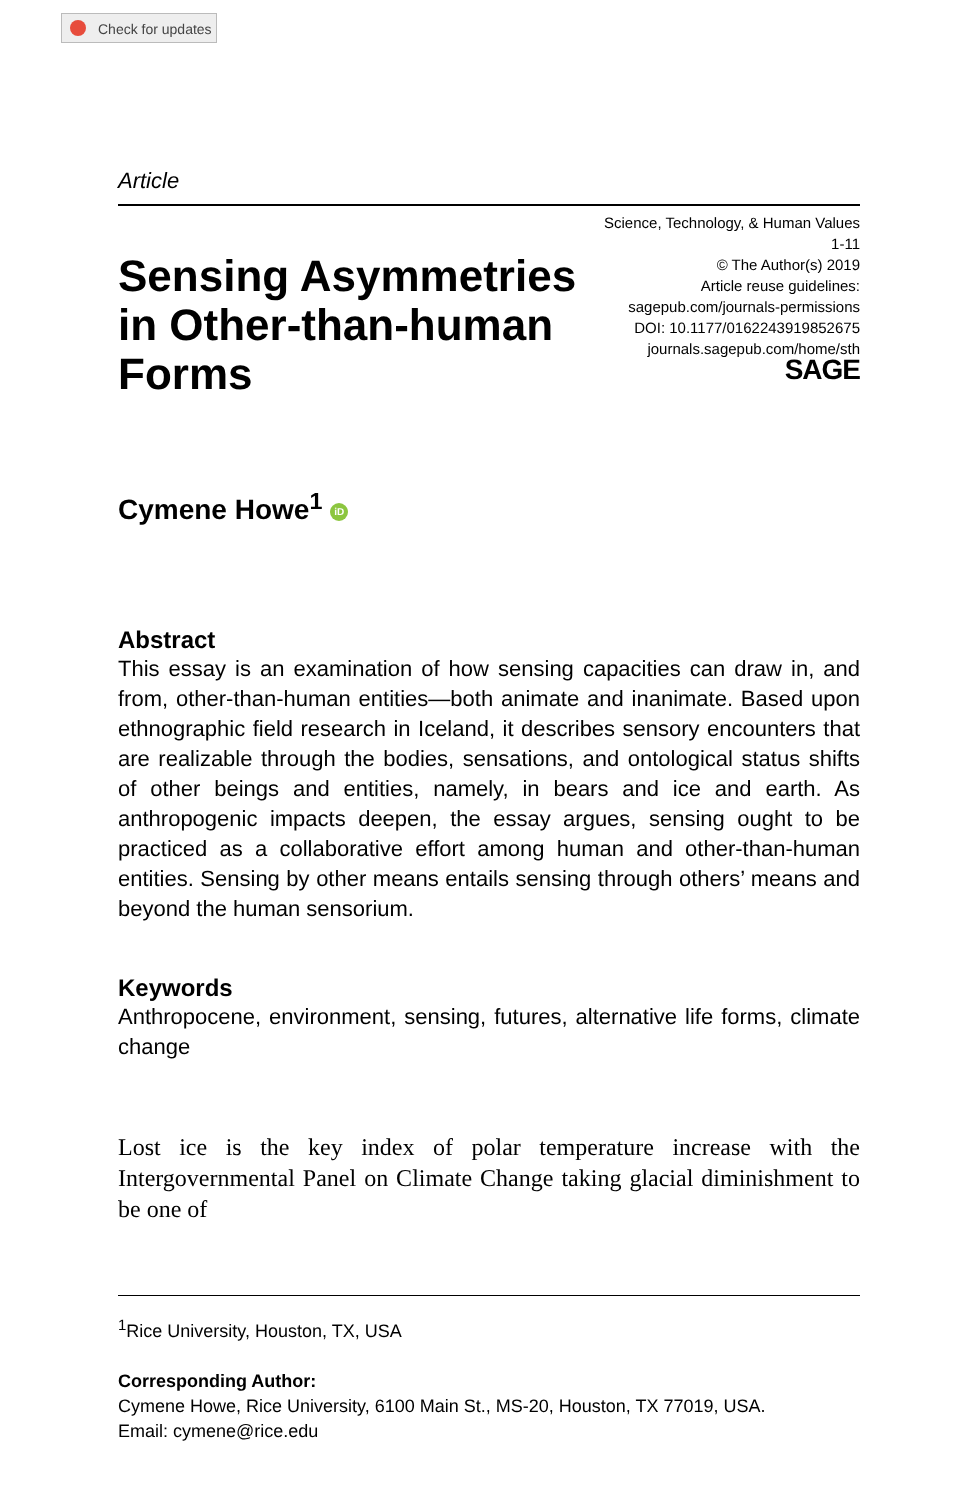Check for updates
Article
Sensing Asymmetries
in Other-than-human
Forms
Science, Technology, & Human Values
1-11
© The Author(s) 2019
Article reuse guidelines:
sagepub.com/journals-permissions
DOI: 10.1177/0162243919852675
journals.sagepub.com/home/sth
SAGE
Cymene Howe<sup>1</sup> iD
Abstract
This essay is an examination of how sensing capacities can draw in, and from, other-than-human entities—both animate and inanimate. Based upon ethnographic field research in Iceland, it describes sensory encounters that are realizable through the bodies, sensations, and ontological status shifts of other beings and entities, namely, in bears and ice and earth. As anthropogenic impacts deepen, the essay argues, sensing ought to be practiced as a collaborative effort among human and other-than-human entities. Sensing by other means entails sensing through others’ means and beyond the human sensorium.
Keywords
Anthropocene, environment, sensing, futures, alternative life forms, climate change
Lost ice is the key index of polar temperature increase with the Intergovernmental Panel on Climate Change taking glacial diminishment to be one of
<sup>1</sup> Rice University, Houston, TX, USA
Corresponding Author:
Cymene Howe, Rice University, 6100 Main St., MS-20, Houston, TX 77019, USA.
Email: cymene@rice.edu